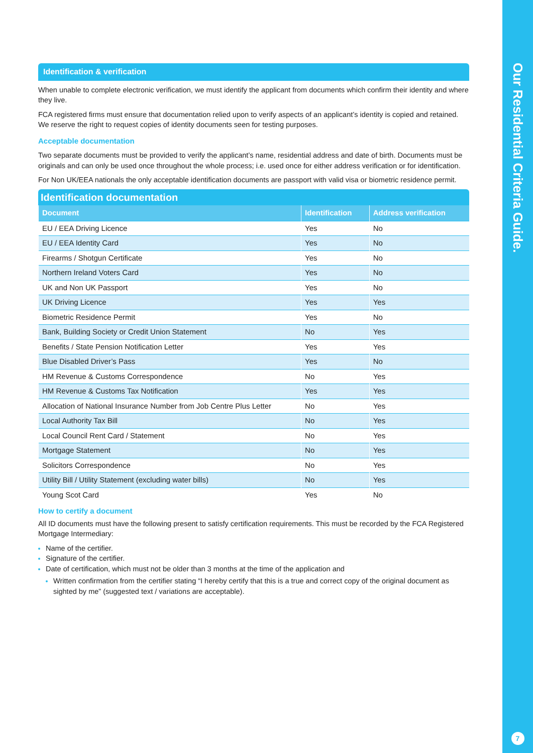Our Residential Criteria Guide.
7
Identification & verification
When unable to complete electronic verification, we must identify the applicant from documents which confirm their identity and where they live.
FCA registered firms must ensure that documentation relied upon to verify aspects of an applicant’s identity is copied and retained. We reserve the right to request copies of identity documents seen for testing purposes.
Acceptable documentation
Two separate documents must be provided to verify the applicant’s name, residential address and date of birth. Documents must be originals and can only be used once throughout the whole process; i.e. used once for either address verification or for identification.
For Non UK/EEA nationals the only acceptable identification documents are passport with valid visa or biometric residence permit.
Identification documentation
| Document | Identification | Address verification |
| --- | --- | --- |
| EU / EEA Driving Licence | Yes | No |
| EU / EEA Identity Card | Yes | No |
| Firearms / Shotgun Certificate | Yes | No |
| Northern Ireland Voters Card | Yes | No |
| UK and Non UK Passport | Yes | No |
| UK Driving Licence | Yes | Yes |
| Biometric Residence Permit | Yes | No |
| Bank, Building Society or Credit Union Statement | No | Yes |
| Benefits / State Pension Notification Letter | Yes | Yes |
| Blue Disabled Driver’s Pass | Yes | No |
| HM Revenue & Customs Correspondence | No | Yes |
| HM Revenue & Customs Tax Notification | Yes | Yes |
| Allocation of National Insurance Number from Job Centre Plus Letter | No | Yes |
| Local Authority Tax Bill | No | Yes |
| Local Council Rent Card / Statement | No | Yes |
| Mortgage Statement | No | Yes |
| Solicitors Correspondence | No | Yes |
| Utility Bill / Utility Statement (excluding water bills) | No | Yes |
| Young Scot Card | Yes | No |
How to certify a document
All ID documents must have the following present to satisfy certification requirements. This must be recorded by the FCA Registered Mortgage Intermediary:
Name of the certifier.
Signature of the certifier.
Date of certification, which must not be older than 3 months at the time of the application and
Written confirmation from the certifier stating “I hereby certify that this is a true and correct copy of the original document as sighted by me” (suggested text / variations are acceptable).